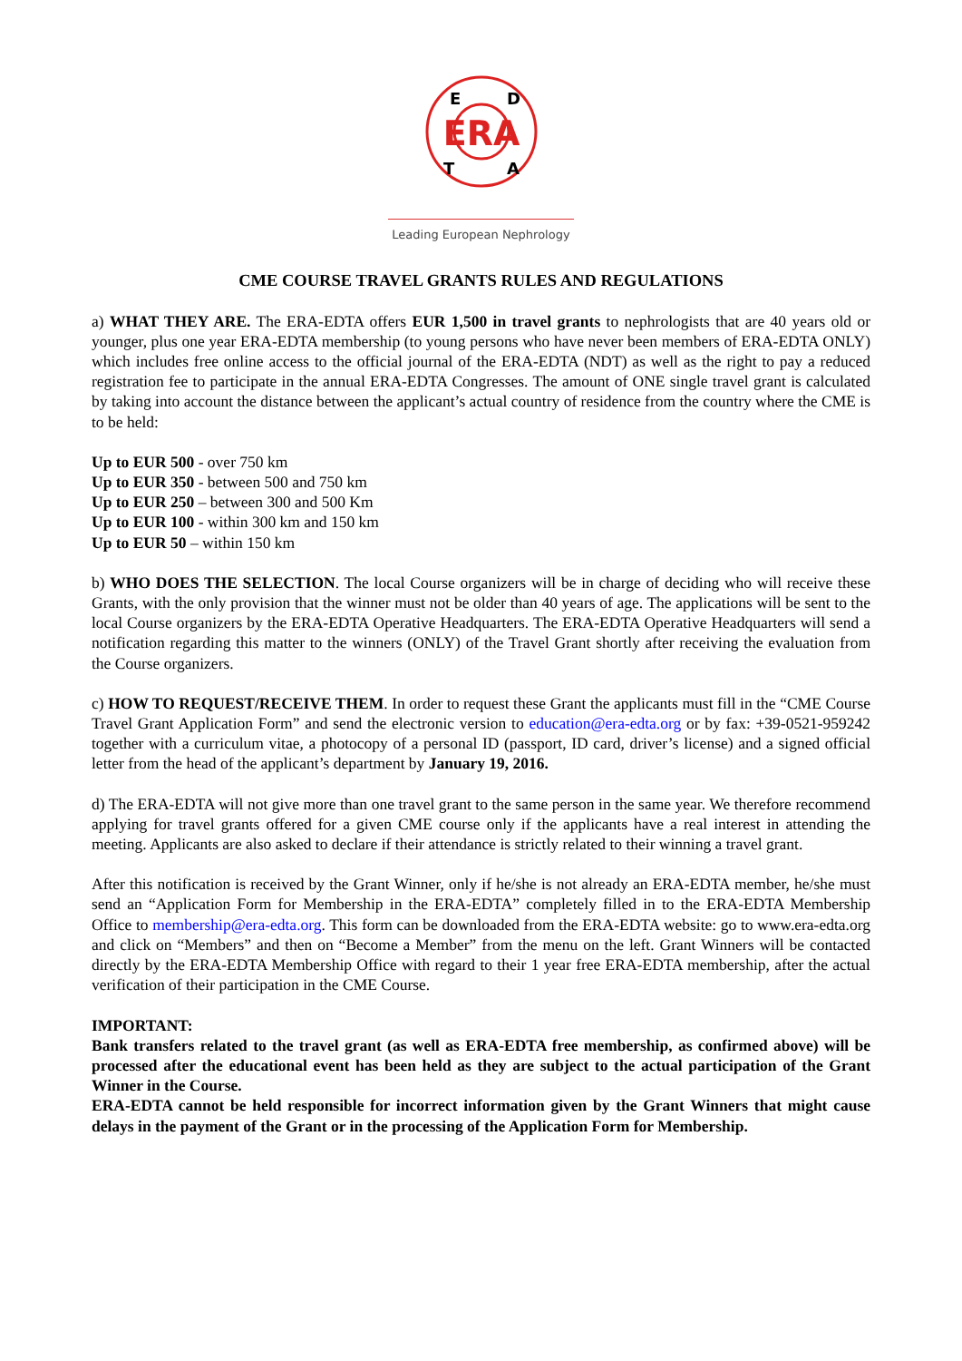ERA
E
D
T
A
Leading European Nephrology
CME COURSE TRAVEL GRANTS RULES AND REGULATIONS
a) WHAT THEY ARE. The ERA-EDTA offers EUR 1,500 in travel grants to nephrologists that are 40 years old or younger, plus one year ERA-EDTA membership (to young persons who have never been members of ERA-EDTA ONLY) which includes free online access to the official journal of the ERA-EDTA (NDT) as well as the right to pay a reduced registration fee to participate in the annual ERA-EDTA Congresses. The amount of ONE single travel grant is calculated by taking into account the distance between the applicant’s actual country of residence from the country where the CME is to be held:
Up to EUR 500 - over 750 km
Up to EUR 350 - between 500 and 750 km
Up to EUR 250 – between 300 and 500 Km
Up to EUR 100 - within 300 km and 150 km
Up to EUR 50 – within 150 km
b) WHO DOES THE SELECTION. The local Course organizers will be in charge of deciding who will receive these Grants, with the only provision that the winner must not be older than 40 years of age. The applications will be sent to the local Course organizers by the ERA-EDTA Operative Headquarters. The ERA-EDTA Operative Headquarters will send a notification regarding this matter to the winners (ONLY) of the Travel Grant shortly after receiving the evaluation from the Course organizers.
c) HOW TO REQUEST/RECEIVE THEM. In order to request these Grant the applicants must fill in the “CME Course Travel Grant Application Form” and send the electronic version to education@era-edta.org or by fax: +39-0521-959242 together with a curriculum vitae, a photocopy of a personal ID (passport, ID card, driver’s license) and a signed official letter from the head of the applicant’s department by January 19, 2016.
d) The ERA-EDTA will not give more than one travel grant to the same person in the same year. We therefore recommend applying for travel grants offered for a given CME course only if the applicants have a real interest in attending the meeting. Applicants are also asked to declare if their attendance is strictly related to their winning a travel grant.
After this notification is received by the Grant Winner, only if he/she is not already an ERA-EDTA member, he/she must send an “Application Form for Membership in the ERA-EDTA” completely filled in to the ERA-EDTA Membership Office to membership@era-edta.org. This form can be downloaded from the ERA-EDTA website: go to www.era-edta.org and click on “Members” and then on “Become a Member” from the menu on the left. Grant Winners will be contacted directly by the ERA-EDTA Membership Office with regard to their 1 year free ERA-EDTA membership, after the actual verification of their participation in the CME Course.
IMPORTANT:
Bank transfers related to the travel grant (as well as ERA-EDTA free membership, as confirmed above) will be processed after the educational event has been held as they are subject to the actual participation of the Grant Winner in the Course.
ERA-EDTA cannot be held responsible for incorrect information given by the Grant Winners that might cause delays in the payment of the Grant or in the processing of the Application Form for Membership.